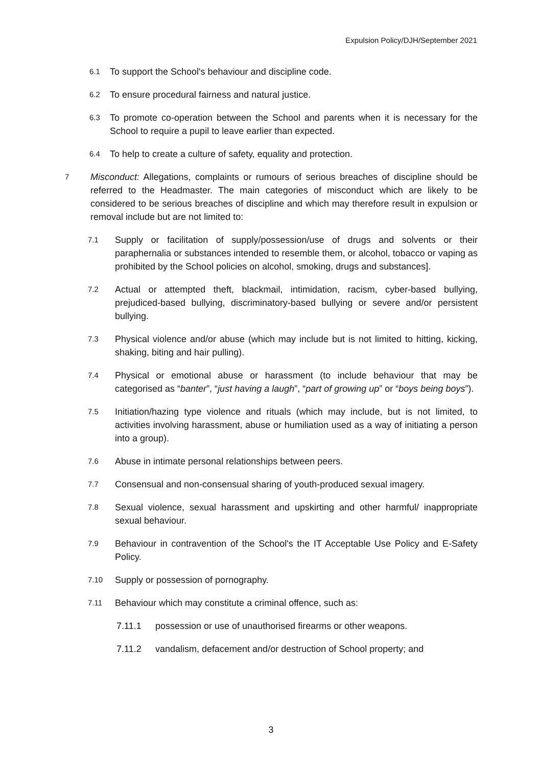Expulsion Policy/DJH/September 2021
6.1 To support the School's behaviour and discipline code.
6.2 To ensure procedural fairness and natural justice.
6.3 To promote co-operation between the School and parents when it is necessary for the School to require a pupil to leave earlier than expected.
6.4 To help to create a culture of safety, equality and protection.
7 Misconduct: Allegations, complaints or rumours of serious breaches of discipline should be referred to the Headmaster. The main categories of misconduct which are likely to be considered to be serious breaches of discipline and which may therefore result in expulsion or removal include but are not limited to:
7.1 Supply or facilitation of supply/possession/use of drugs and solvents or their paraphernalia or substances intended to resemble them, or alcohol, tobacco or vaping as prohibited by the School policies on alcohol, smoking, drugs and substances].
7.2 Actual or attempted theft, blackmail, intimidation, racism, cyber-based bullying, prejudiced-based bullying, discriminatory-based bullying or severe and/or persistent bullying.
7.3 Physical violence and/or abuse (which may include but is not limited to hitting, kicking, shaking, biting and hair pulling).
7.4 Physical or emotional abuse or harassment (to include behaviour that may be categorised as “banter”, “just having a laugh”, “part of growing up” or “boys being boys”).
7.5 Initiation/hazing type violence and rituals (which may include, but is not limited, to activities involving harassment, abuse or humiliation used as a way of initiating a person into a group).
7.6 Abuse in intimate personal relationships between peers.
7.7 Consensual and non-consensual sharing of youth-produced sexual imagery.
7.8 Sexual violence, sexual harassment and upskirting and other harmful/ inappropriate sexual behaviour.
7.9 Behaviour in contravention of the School's the IT Acceptable Use Policy and E-Safety Policy.
7.10 Supply or possession of pornography.
7.11 Behaviour which may constitute a criminal offence, such as:
7.11.1 possession or use of unauthorised firearms or other weapons.
7.11.2 vandalism, defacement and/or destruction of School property; and
3